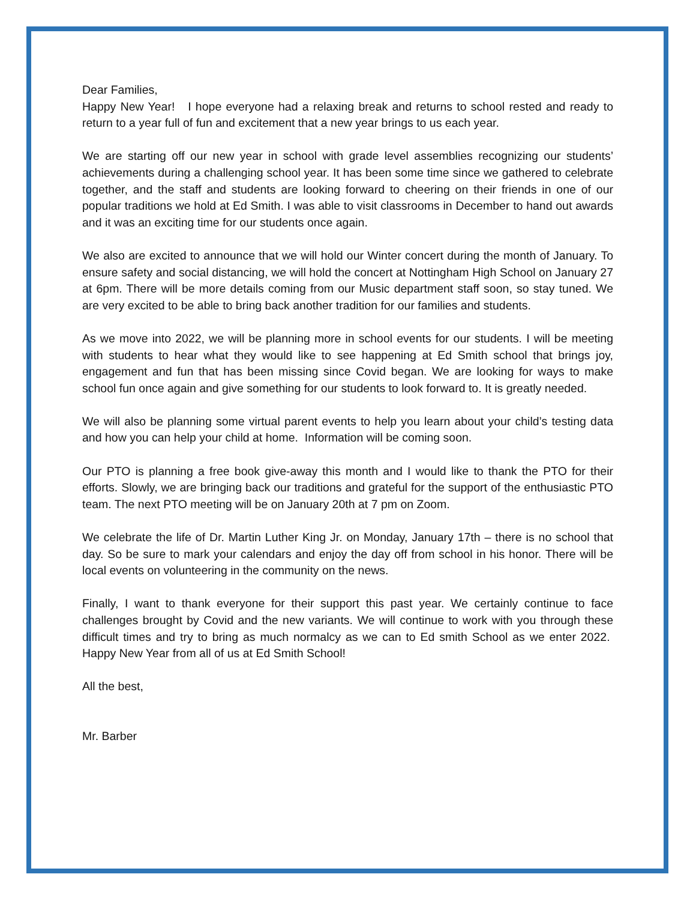Dear Families,
Happy New Year! I hope everyone had a relaxing break and returns to school rested and ready to return to a year full of fun and excitement that a new year brings to us each year.
We are starting off our new year in school with grade level assemblies recognizing our students’ achievements during a challenging school year. It has been some time since we gathered to celebrate together, and the staff and students are looking forward to cheering on their friends in one of our popular traditions we hold at Ed Smith. I was able to visit classrooms in December to hand out awards and it was an exciting time for our students once again.
We also are excited to announce that we will hold our Winter concert during the month of January. To ensure safety and social distancing, we will hold the concert at Nottingham High School on January 27 at 6pm. There will be more details coming from our Music department staff soon, so stay tuned. We are very excited to be able to bring back another tradition for our families and students.
As we move into 2022, we will be planning more in school events for our students. I will be meeting with students to hear what they would like to see happening at Ed Smith school that brings joy, engagement and fun that has been missing since Covid began. We are looking for ways to make school fun once again and give something for our students to look forward to. It is greatly needed.
We will also be planning some virtual parent events to help you learn about your child’s testing data and how you can help your child at home. Information will be coming soon.
Our PTO is planning a free book give-away this month and I would like to thank the PTO for their efforts. Slowly, we are bringing back our traditions and grateful for the support of the enthusiastic PTO team. The next PTO meeting will be on January 20th at 7 pm on Zoom.
We celebrate the life of Dr. Martin Luther King Jr. on Monday, January 17th – there is no school that day. So be sure to mark your calendars and enjoy the day off from school in his honor. There will be local events on volunteering in the community on the news.
Finally, I want to thank everyone for their support this past year. We certainly continue to face challenges brought by Covid and the new variants. We will continue to work with you through these difficult times and try to bring as much normalcy as we can to Ed smith School as we enter 2022. Happy New Year from all of us at Ed Smith School!
All the best,
Mr. Barber